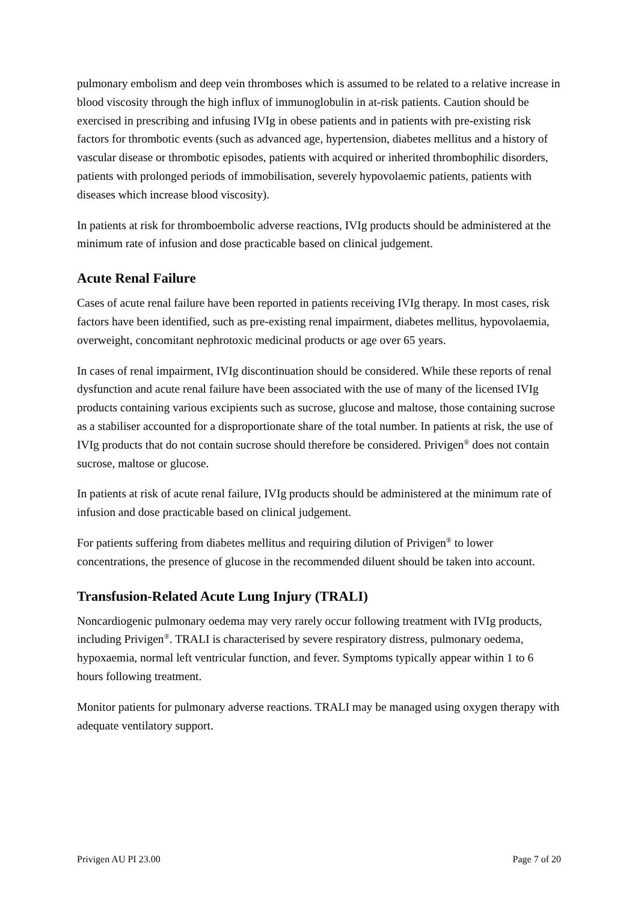pulmonary embolism and deep vein thromboses which is assumed to be related to a relative increase in blood viscosity through the high influx of immunoglobulin in at-risk patients. Caution should be exercised in prescribing and infusing IVIg in obese patients and in patients with pre-existing risk factors for thrombotic events (such as advanced age, hypertension, diabetes mellitus and a history of vascular disease or thrombotic episodes, patients with acquired or inherited thrombophilic disorders, patients with prolonged periods of immobilisation, severely hypovolaemic patients, patients with diseases which increase blood viscosity).
In patients at risk for thromboembolic adverse reactions, IVIg products should be administered at the minimum rate of infusion and dose practicable based on clinical judgement.
Acute Renal Failure
Cases of acute renal failure have been reported in patients receiving IVIg therapy. In most cases, risk factors have been identified, such as pre-existing renal impairment, diabetes mellitus, hypovolaemia, overweight, concomitant nephrotoxic medicinal products or age over 65 years.
In cases of renal impairment, IVIg discontinuation should be considered. While these reports of renal dysfunction and acute renal failure have been associated with the use of many of the licensed IVIg products containing various excipients such as sucrose, glucose and maltose, those containing sucrose as a stabiliser accounted for a disproportionate share of the total number. In patients at risk, the use of IVIg products that do not contain sucrose should therefore be considered. Privigen<sup>®</sup> does not contain sucrose, maltose or glucose.
In patients at risk of acute renal failure, IVIg products should be administered at the minimum rate of infusion and dose practicable based on clinical judgement.
For patients suffering from diabetes mellitus and requiring dilution of Privigen<sup>®</sup> to lower concentrations, the presence of glucose in the recommended diluent should be taken into account.
Transfusion-Related Acute Lung Injury (TRALI)
Noncardiogenic pulmonary oedema may very rarely occur following treatment with IVIg products, including Privigen<sup>®</sup>. TRALI is characterised by severe respiratory distress, pulmonary oedema, hypoxaemia, normal left ventricular function, and fever. Symptoms typically appear within 1 to 6 hours following treatment.
Monitor patients for pulmonary adverse reactions. TRALI may be managed using oxygen therapy with adequate ventilatory support.
Privigen AU PI 23.00 Page 7 of 20